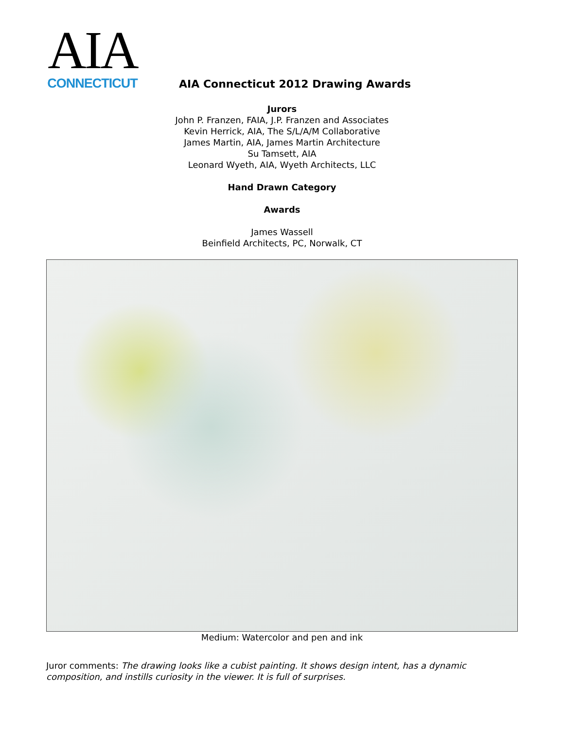AIA
CONNECTICUT
AIA Connecticut 2012 Drawing Awards
Jurors
John P. Franzen, FAIA, J.P. Franzen and Associates
Kevin Herrick, AIA, The S/L/A/M Collaborative
James Martin, AIA, James Martin Architecture
Su Tamsett, AIA
Leonard Wyeth, AIA, Wyeth Architects, LLC
Hand Drawn Category
Awards
James Wassell
Beinfield Architects, PC, Norwalk, CT
Medium: Watercolor and pen and ink
Juror comments: The drawing looks like a cubist painting. It shows design intent, has a dynamic composition, and instills curiosity in the viewer. It is full of surprises.